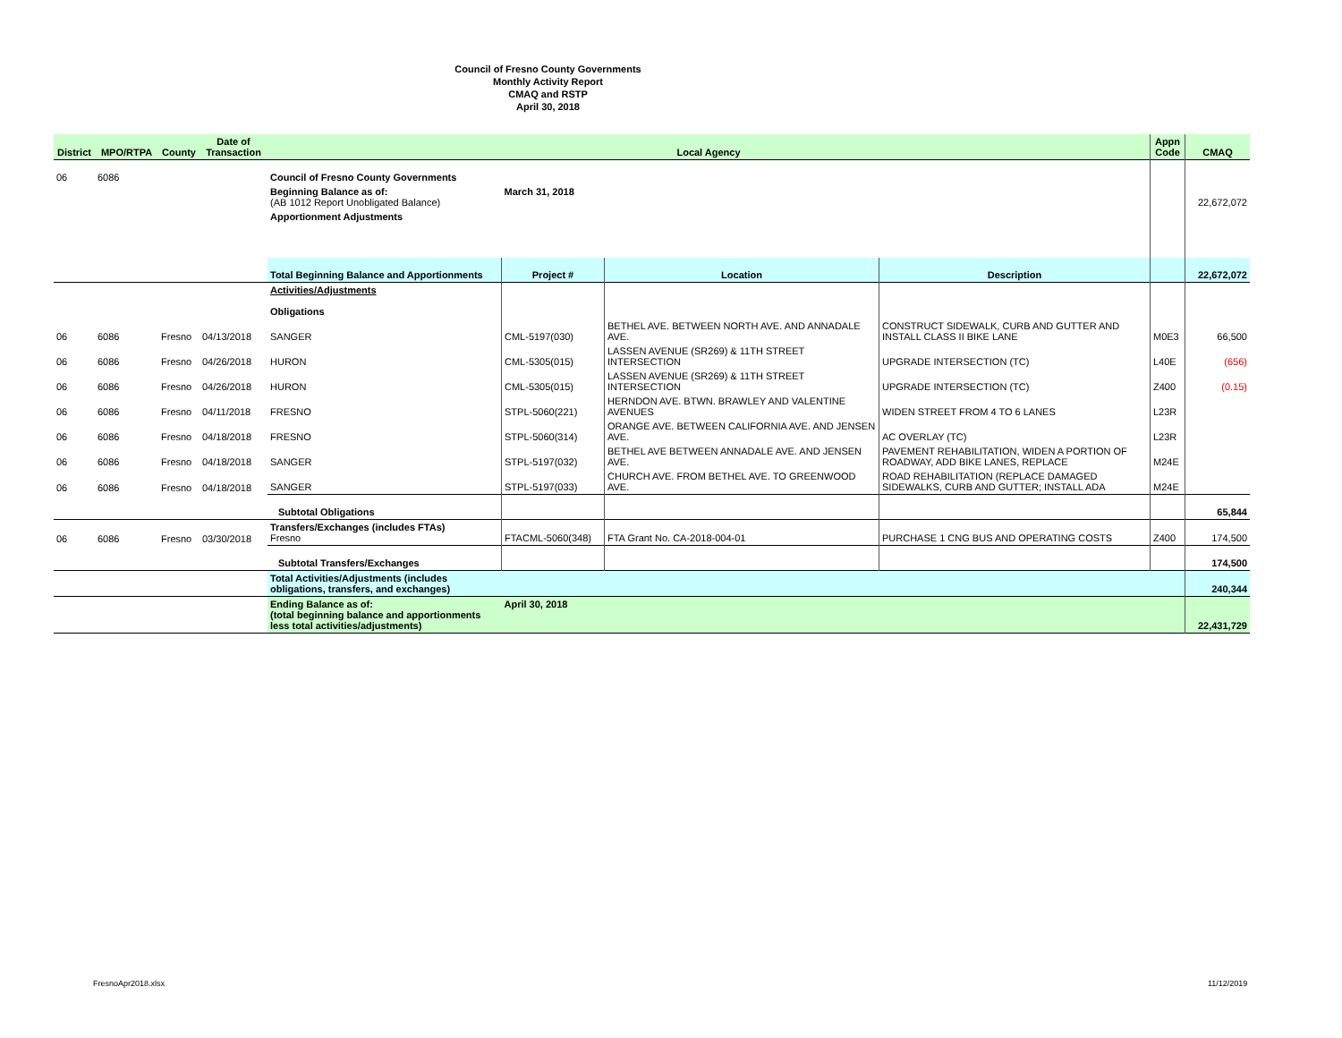Council of Fresno County Governments
Monthly Activity Report
CMAQ and RSTP
April 30, 2018
| District | MPO/RTPA | County | Date of Transaction | Local Agency | | | | Appn Code | CMAQ |
| --- | --- | --- | --- | --- | --- | --- | --- | --- | --- |
| 06 | 6086 | | | Council of Fresno County Governments | | | | | |
| | | | | Beginning Balance as of: (AB 1012 Report Unobligated Balance) | March 31, 2018 | | | | 22,672,072 |
| | | | | Apportionment Adjustments | | | | | |
| | | | | Total Beginning Balance and Apportionments | Project # | Location | Description | | 22,672,072 |
| | | | | Activities/Adjustments Obligations | | | | | |
| 06 | 6086 | Fresno | 04/13/2018 | SANGER | CML-5197(030) | BETHEL AVE. BETWEEN NORTH AVE. AND ANNADALE AVE. | CONSTRUCT SIDEWALK, CURB AND GUTTER AND INSTALL CLASS II BIKE LANE | M0E3 | 66,500 |
| 06 | 6086 | Fresno | 04/26/2018 | HURON | CML-5305(015) | LASSEN AVENUE (SR269) & 11TH STREET INTERSECTION | UPGRADE INTERSECTION (TC) | L40E | (656) |
| 06 | 6086 | Fresno | 04/26/2018 | HURON | CML-5305(015) | LASSEN AVENUE (SR269) & 11TH STREET INTERSECTION | UPGRADE INTERSECTION (TC) | Z400 | (0.15) |
| 06 | 6086 | Fresno | 04/11/2018 | FRESNO | STPL-5060(221) | HERNDON AVE. BTWN. BRAWLEY AND VALENTINE AVENUES | WIDEN STREET FROM 4 TO 6 LANES | L23R | |
| 06 | 6086 | Fresno | 04/18/2018 | FRESNO | STPL-5060(314) | ORANGE AVE. BETWEEN CALIFORNIA AVE. AND JENSEN AVE. | AC OVERLAY (TC) | L23R | |
| 06 | 6086 | Fresno | 04/18/2018 | SANGER | STPL-5197(032) | BETHEL AVE BETWEEN ANNADALE AVE. AND JENSEN AVE. | PAVEMENT REHABILITATION, WIDEN A PORTION OF ROADWAY, ADD BIKE LANES, REPLACE | M24E | |
| 06 | 6086 | Fresno | 04/18/2018 | SANGER | STPL-5197(033) | CHURCH AVE. FROM BETHEL AVE. TO GREENWOOD AVE. | ROAD REHABILITATION (REPLACE DAMAGED SIDEWALKS, CURB AND GUTTER; INSTALL ADA | M24E | |
| | | | | Subtotal Obligations | | | | | 65,844 |
| 06 | 6086 | Fresno | 03/30/2018 | Transfers/Exchanges (includes FTAs) Fresno | FTACML-5060(348) | FTA Grant No. CA-2018-004-01 | PURCHASE 1 CNG BUS AND OPERATING COSTS | Z400 | 174,500 |
| | | | | Subtotal Transfers/Exchanges | | | | | 174,500 |
| | | | | Total Activities/Adjustments (includes obligations, transfers, and exchanges) | | | | | 240,344 |
| | | | | Ending Balance as of: (total beginning balance and apportionments less total activities/adjustments) | April 30, 2018 | | | | 22,431,729 |
FresnoApr2018.xlsx 11/12/2019